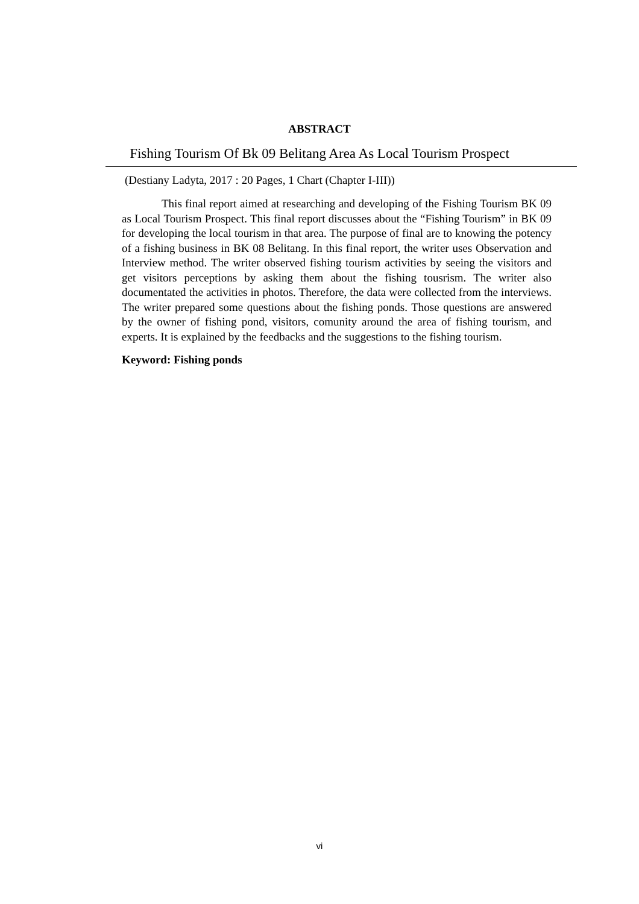ABSTRACT
Fishing Tourism Of Bk 09 Belitang Area As Local Tourism Prospect
(Destiany Ladyta, 2017 : 20 Pages, 1 Chart (Chapter I-III))
This final report aimed at researching and developing of the Fishing Tourism BK 09 as Local Tourism Prospect. This final report discusses about the “Fishing Tourism” in BK 09 for developing the local tourism in that area. The purpose of final are to knowing the potency of a fishing business in BK 08 Belitang. In this final report, the writer uses Observation and Interview method. The writer observed fishing tourism activities by seeing the visitors and get visitors perceptions by asking them about the fishing tousrism. The writer also documentated the activities in photos. Therefore, the data were collected from the interviews. The writer prepared some questions about the fishing ponds. Those questions are answered by the owner of fishing pond, visitors, comunity around the area of fishing tourism, and experts. It is explained by the feedbacks and the suggestions to the fishing tourism.
Keyword: Fishing ponds
vi